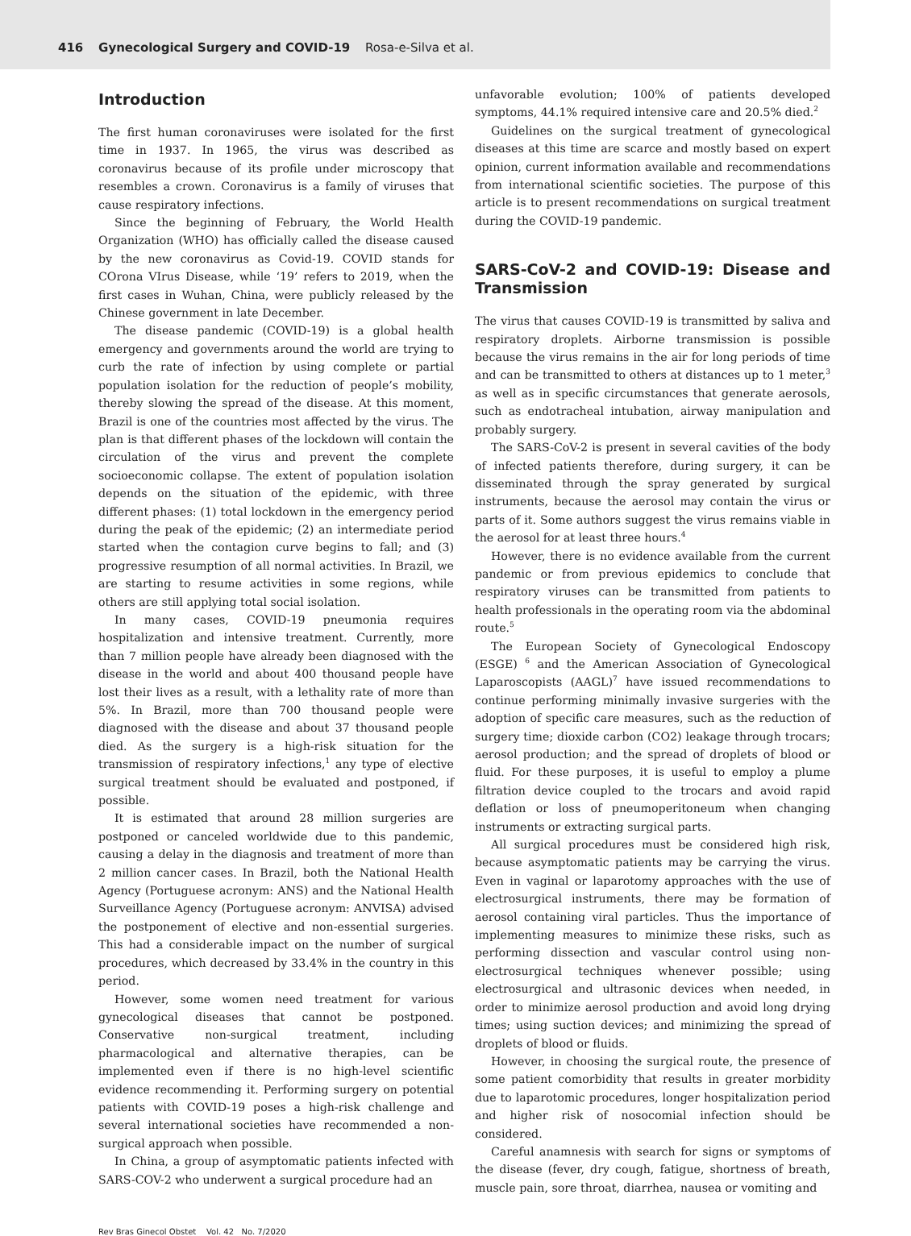416 Gynecological Surgery and COVID-19 Rosa-e-Silva et al.
Introduction
The first human coronaviruses were isolated for the first time in 1937. In 1965, the virus was described as coronavirus because of its profile under microscopy that resembles a crown. Coronavirus is a family of viruses that cause respiratory infections.
Since the beginning of February, the World Health Organization (WHO) has officially called the disease caused by the new coronavirus as Covid-19. COVID stands for COrona VIrus Disease, while ‘19’ refers to 2019, when the first cases in Wuhan, China, were publicly released by the Chinese government in late December.
The disease pandemic (COVID-19) is a global health emergency and governments around the world are trying to curb the rate of infection by using complete or partial population isolation for the reduction of people’s mobility, thereby slowing the spread of the disease. At this moment, Brazil is one of the countries most affected by the virus. The plan is that different phases of the lockdown will contain the circulation of the virus and prevent the complete socioeconomic collapse. The extent of population isolation depends on the situation of the epidemic, with three different phases: (1) total lockdown in the emergency period during the peak of the epidemic; (2) an intermediate period started when the contagion curve begins to fall; and (3) progressive resumption of all normal activities. In Brazil, we are starting to resume activities in some regions, while others are still applying total social isolation.
In many cases, COVID-19 pneumonia requires hospitalization and intensive treatment. Currently, more than 7 million people have already been diagnosed with the disease in the world and about 400 thousand people have lost their lives as a result, with a lethality rate of more than 5%. In Brazil, more than 700 thousand people were diagnosed with the disease and about 37 thousand people died. As the surgery is a high-risk situation for the transmission of respiratory infections,<sup>1</sup> any type of elective surgical treatment should be evaluated and postponed, if possible.
It is estimated that around 28 million surgeries are postponed or canceled worldwide due to this pandemic, causing a delay in the diagnosis and treatment of more than 2 million cancer cases. In Brazil, both the National Health Agency (Portuguese acronym: ANS) and the National Health Surveillance Agency (Portuguese acronym: ANVISA) advised the postponement of elective and non-essential surgeries. This had a considerable impact on the number of surgical procedures, which decreased by 33.4% in the country in this period.
However, some women need treatment for various gynecological diseases that cannot be postponed. Conservative non-surgical treatment, including pharmacological and alternative therapies, can be implemented even if there is no high-level scientific evidence recommending it. Performing surgery on potential patients with COVID-19 poses a high-risk challenge and several international societies have recommended a non-surgical approach when possible.
In China, a group of asymptomatic patients infected with SARS-COV-2 who underwent a surgical procedure had an
unfavorable evolution; 100% of patients developed symptoms, 44.1% required intensive care and 20.5% died.<sup>2</sup>
Guidelines on the surgical treatment of gynecological diseases at this time are scarce and mostly based on expert opinion, current information available and recommendations from international scientific societies. The purpose of this article is to present recommendations on surgical treatment during the COVID-19 pandemic.
SARS-CoV-2 and COVID-19: Disease and Transmission
The virus that causes COVID-19 is transmitted by saliva and respiratory droplets. Airborne transmission is possible because the virus remains in the air for long periods of time and can be transmitted to others at distances up to 1 meter,<sup>3</sup> as well as in specific circumstances that generate aerosols, such as endotracheal intubation, airway manipulation and probably surgery.
The SARS-CoV-2 is present in several cavities of the body of infected patients therefore, during surgery, it can be disseminated through the spray generated by surgical instruments, because the aerosol may contain the virus or parts of it. Some authors suggest the virus remains viable in the aerosol for at least three hours.<sup>4</sup>
However, there is no evidence available from the current pandemic or from previous epidemics to conclude that respiratory viruses can be transmitted from patients to health professionals in the operating room via the abdominal route.<sup>5</sup>
The European Society of Gynecological Endoscopy (ESGE) <sup>6</sup> and the American Association of Gynecological Laparoscopists (AAGL)<sup>7</sup> have issued recommendations to continue performing minimally invasive surgeries with the adoption of specific care measures, such as the reduction of surgery time; dioxide carbon (CO2) leakage through trocars; aerosol production; and the spread of droplets of blood or fluid. For these purposes, it is useful to employ a plume filtration device coupled to the trocars and avoid rapid deflation or loss of pneumoperitoneum when changing instruments or extracting surgical parts.
All surgical procedures must be considered high risk, because asymptomatic patients may be carrying the virus. Even in vaginal or laparotomy approaches with the use of electrosurgical instruments, there may be formation of aerosol containing viral particles. Thus the importance of implementing measures to minimize these risks, such as performing dissection and vascular control using non-electrosurgical techniques whenever possible; using electrosurgical and ultrasonic devices when needed, in order to minimize aerosol production and avoid long drying times; using suction devices; and minimizing the spread of droplets of blood or fluids.
However, in choosing the surgical route, the presence of some patient comorbidity that results in greater morbidity due to laparotomic procedures, longer hospitalization period and higher risk of nosocomial infection should be considered.
Careful anamnesis with search for signs or symptoms of the disease (fever, dry cough, fatigue, shortness of breath, muscle pain, sore throat, diarrhea, nausea or vomiting and
Rev Bras Ginecol Obstet Vol. 42 No. 7/2020